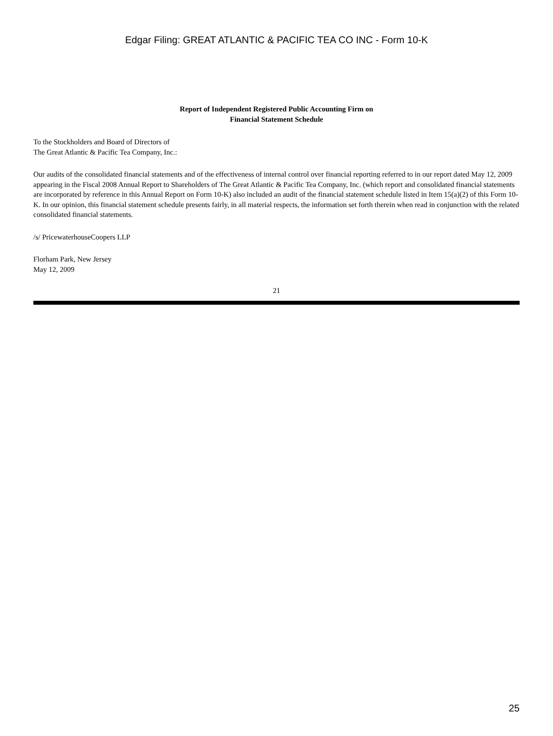Edgar Filing: GREAT ATLANTIC & PACIFIC TEA CO INC - Form 10-K
Report of Independent Registered Public Accounting Firm on
Financial Statement Schedule
To the Stockholders and Board of Directors of
The Great Atlantic & Pacific Tea Company, Inc.:
Our audits of the consolidated financial statements and of the effectiveness of internal control over financial reporting referred to in our report dated May 12, 2009 appearing in the Fiscal 2008 Annual Report to Shareholders of The Great Atlantic & Pacific Tea Company, Inc. (which report and consolidated financial statements are incorporated by reference in this Annual Report on Form 10-K) also included an audit of the financial statement schedule listed in Item 15(a)(2) of this Form 10-K. In our opinion, this financial statement schedule presents fairly, in all material respects, the information set forth therein when read in conjunction with the related consolidated financial statements.
/s/ PricewaterhouseCoopers LLP
Florham Park, New Jersey
May 12, 2009
21
25